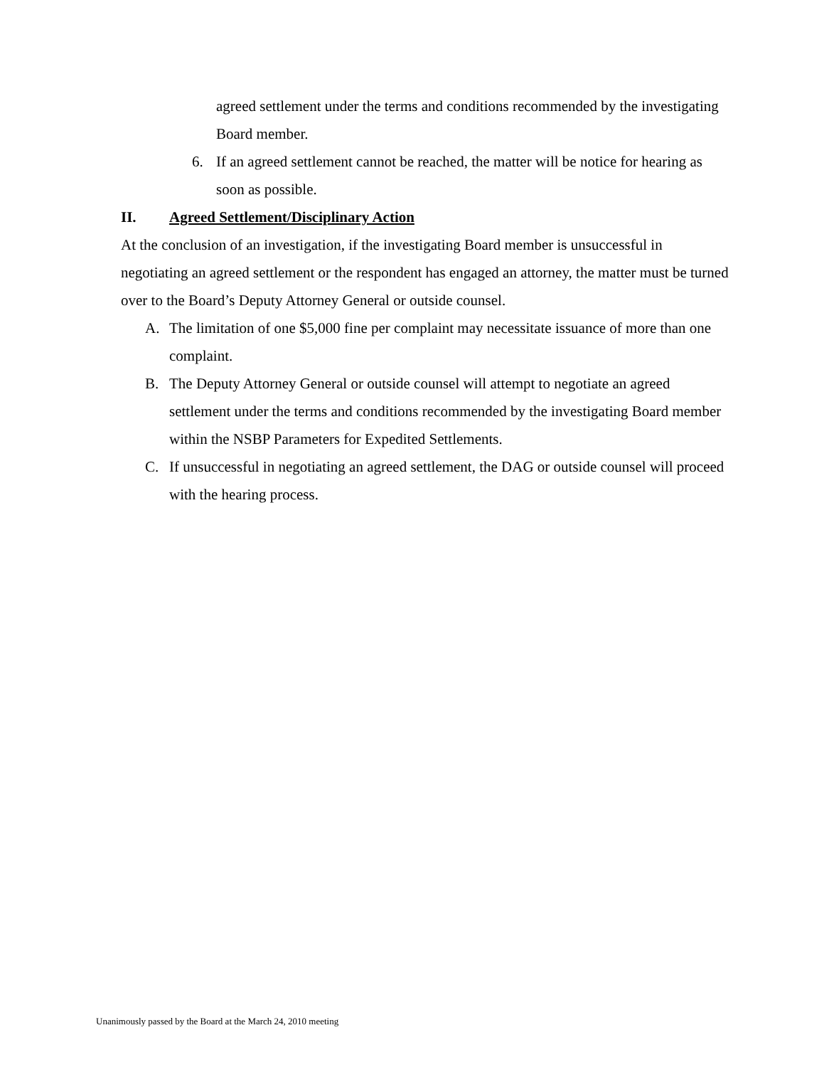agreed settlement under the terms and conditions recommended by the investigating Board member.
6. If an agreed settlement cannot be reached, the matter will be notice for hearing as soon as possible.
II. Agreed Settlement/Disciplinary Action
At the conclusion of an investigation, if the investigating Board member is unsuccessful in negotiating an agreed settlement or the respondent has engaged an attorney, the matter must be turned over to the Board’s Deputy Attorney General or outside counsel.
A. The limitation of one $5,000 fine per complaint may necessitate issuance of more than one complaint.
B. The Deputy Attorney General or outside counsel will attempt to negotiate an agreed settlement under the terms and conditions recommended by the investigating Board member within the NSBP Parameters for Expedited Settlements.
C. If unsuccessful in negotiating an agreed settlement, the DAG or outside counsel will proceed with the hearing process.
Unanimously passed by the Board at the March 24, 2010 meeting